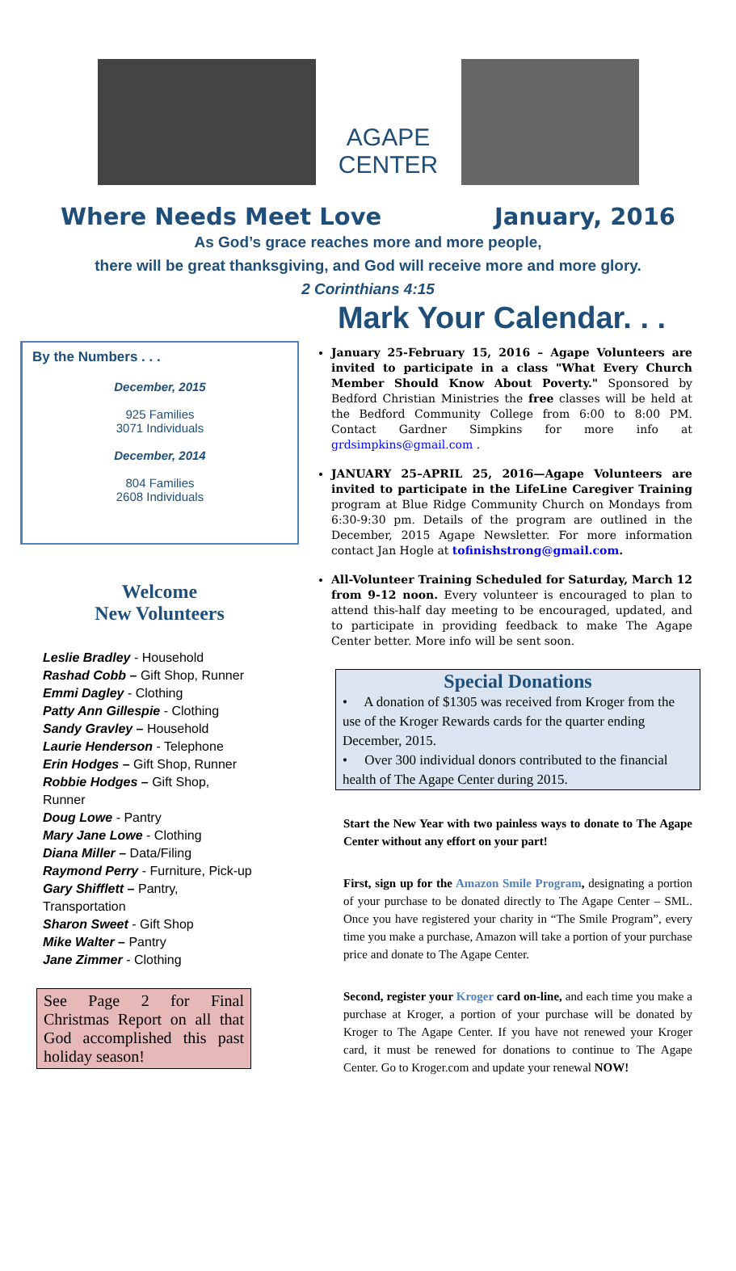AGAPE
CENTER
Where Needs Meet Love January, 2016
As God’s grace reaches more and more people,
there will be great thanksgiving, and God will receive more and more glory.
2 Corinthians 4:15
By the Numbers . . .
December, 2015
925 Families
3071 Individuals
December, 2014
804 Families
2608 Individuals
Welcome
New Volunteers
Leslie Bradley - Household
Rashad Cobb – Gift Shop, Runner
Emmi Dagley - Clothing
Patty Ann Gillespie - Clothing
Sandy Gravley – Household
Laurie Henderson - Telephone
Erin Hodges – Gift Shop, Runner
Robbie Hodges – Gift Shop, Runner
Doug Lowe - Pantry
Mary Jane Lowe - Clothing
Diana Miller – Data/Filing
Raymond Perry - Furniture, Pick-up
Gary Shifflett – Pantry, Transportation
Sharon Sweet - Gift Shop
Mike Walter – Pantry
Jane Zimmer - Clothing
See Page 2 for Final Christmas Report on all that God accomplished this past holiday season!
Mark Your Calendar. . .
January 25-February 15, 2016 – Agape Volunteers are invited to participate in a class "What Every Church Member Should Know About Poverty." Sponsored by Bedford Christian Ministries the free classes will be held at the Bedford Community College from 6:00 to 8:00 PM. Contact Gardner Simpkins for more info at grdsimpkins@gmail.com .
JANUARY 25–APRIL 25, 2016—Agape Volunteers are invited to participate in the LifeLine Caregiver Training program at Blue Ridge Community Church on Mondays from 6:30-9:30 pm. Details of the program are outlined in the December, 2015 Agape Newsletter. For more information contact Jan Hogle at tofinishstrong@gmail.com.
All-Volunteer Training Scheduled for Saturday, March 12 from 9-12 noon. Every volunteer is encouraged to plan to attend this-half day meeting to be encouraged, updated, and to participate in providing feedback to make The Agape Center better. More info will be sent soon.
Special Donations
• A donation of $1305 was received from Kroger from the use of the Kroger Rewards cards for the quarter ending December, 2015.
• Over 300 individual donors contributed to the financial health of The Agape Center during 2015.
Start the New Year with two painless ways to donate to The Agape Center without any effort on your part!
First, sign up for the Amazon Smile Program, designating a portion of your purchase to be donated directly to The Agape Center – SML. Once you have registered your charity in “The Smile Program”, every time you make a purchase, Amazon will take a portion of your purchase price and donate to The Agape Center.
Second, register your Kroger card on-line, and each time you make a purchase at Kroger, a portion of your purchase will be donated by Kroger to The Agape Center. If you have not renewed your Kroger card, it must be renewed for donations to continue to The Agape Center. Go to Kroger.com and update your renewal NOW!